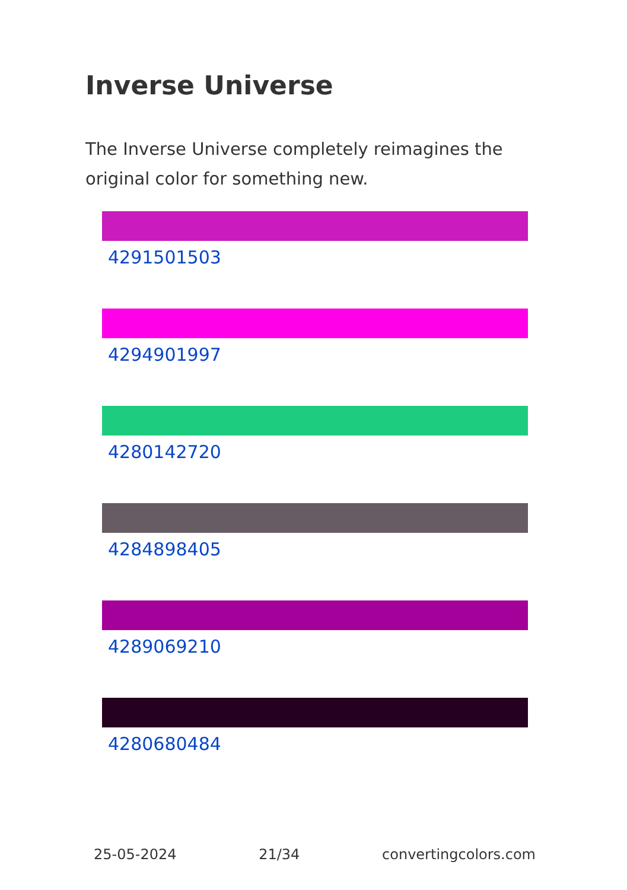Inverse Universe
The Inverse Universe completely reimagines the original color for something new.
4291501503
4294901997
4280142720
4284898405
4289069210
4280680484
25-05-2024 21/34 convertingcolors.com